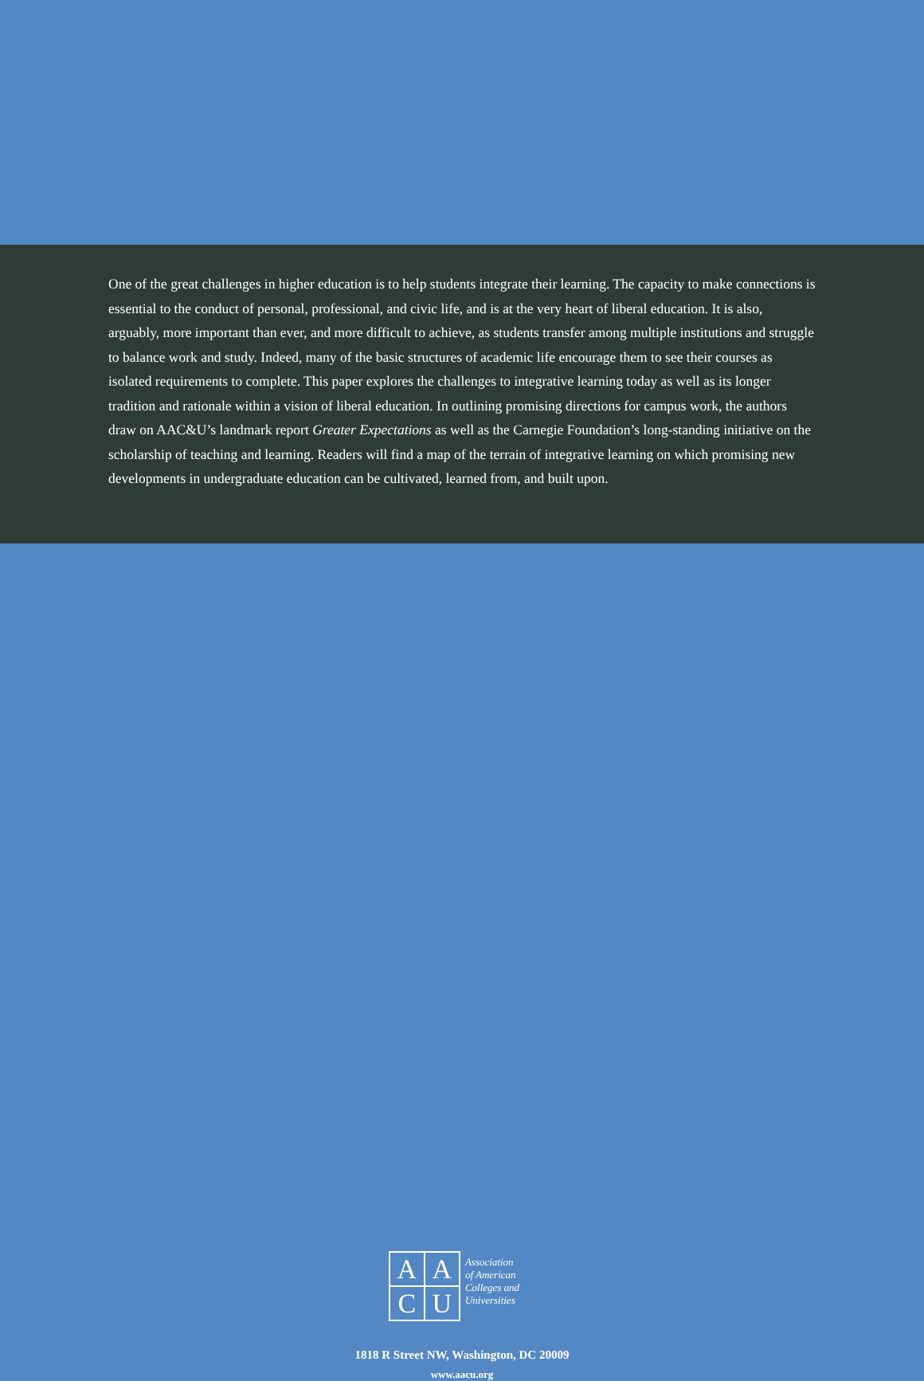One of the great challenges in higher education is to help students integrate their learning. The capacity to make connections is essential to the conduct of personal, professional, and civic life, and is at the very heart of liberal education. It is also, arguably, more important than ever, and more difficult to achieve, as students transfer among multiple institutions and struggle to balance work and study. Indeed, many of the basic structures of academic life encourage them to see their courses as isolated requirements to complete. This paper explores the challenges to integrative learning today as well as its longer tradition and rationale within a vision of liberal education. In outlining promising directions for campus work, the authors draw on AAC&U’s landmark report Greater Expectations as well as the Carnegie Foundation’s long-standing initiative on the scholarship of teaching and learning. Readers will find a map of the terrain of integrative learning on which promising new developments in undergraduate education can be cultivated, learned from, and built upon.
A
A
C
U
Association
of American
Colleges and
Universities
1818 R Street NW, Washington, DC 20009
www.aacu.org